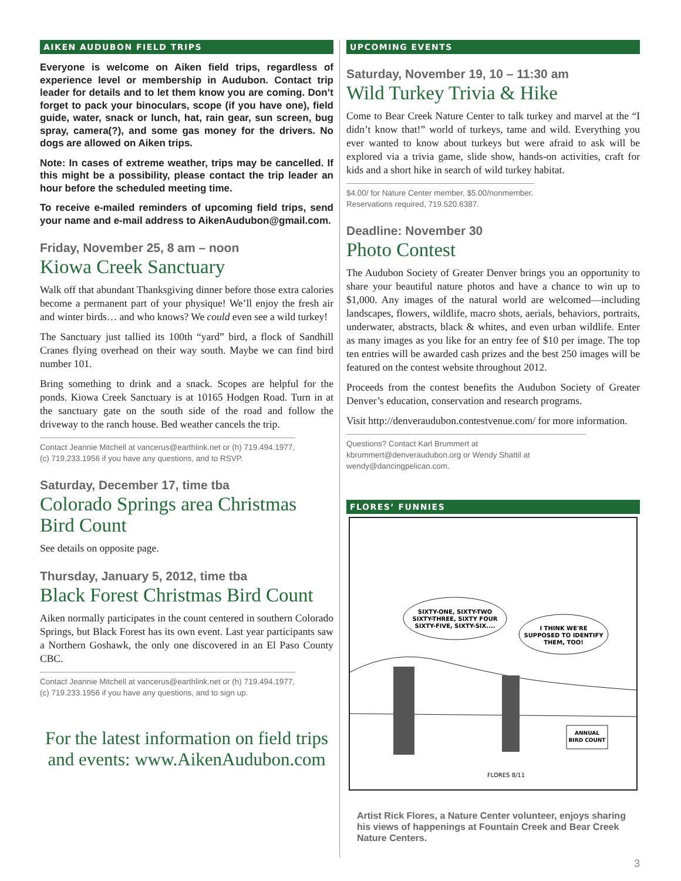AIKEN AUDUBON FIELD TRIPS
Everyone is welcome on Aiken field trips, regardless of experience level or membership in Audubon. Contact trip leader for details and to let them know you are coming. Don’t forget to pack your binoculars, scope (if you have one), field guide, water, snack or lunch, hat, rain gear, sun screen, bug spray, camera(?), and some gas money for the drivers. No dogs are allowed on Aiken trips.
Note: In cases of extreme weather, trips may be cancelled. If this might be a possibility, please contact the trip leader an hour before the scheduled meeting time.
To receive e-mailed reminders of upcoming field trips, send your name and e-mail address to AikenAudubon@gmail.com.
Friday, November 25, 8 am – noon
Kiowa Creek Sanctuary
Walk off that abundant Thanksgiving dinner before those extra calories become a permanent part of your physique! We’ll enjoy the fresh air and winter birds… and who knows? We could even see a wild turkey!
The Sanctuary just tallied its 100th “yard” bird, a flock of Sandhill Cranes flying overhead on their way south. Maybe we can find bird number 101.
Bring something to drink and a snack. Scopes are helpful for the ponds. Kiowa Creek Sanctuary is at 10165 Hodgen Road. Turn in at the sanctuary gate on the south side of the road and follow the driveway to the ranch house. Bed weather cancels the trip.
Contact Jeannie Mitchell at vancerus@earthlink.net or (h) 719.494.1977, (c) 719.233.1956 if you have any questions, and to RSVP.
Saturday, December 17, time tba
Colorado Springs area Christmas Bird Count
See details on opposite page.
Thursday, January 5, 2012, time tba
Black Forest Christmas Bird Count
Aiken normally participates in the count centered in southern Colorado Springs, but Black Forest has its own event. Last year participants saw a Northern Goshawk, the only one discovered in an El Paso County CBC.
Contact Jeannie Mitchell at vancerus@earthlink.net or (h) 719.494.1977, (c) 719.233.1956 if you have any questions, and to sign up.
For the latest information on field trips and events: www.AikenAudubon.com
UPCOMING EVENTS
Saturday, November 19, 10 – 11:30 am
Wild Turkey Trivia & Hike
Come to Bear Creek Nature Center to talk turkey and marvel at the “I didn’t know that!” world of turkeys, tame and wild. Everything you ever wanted to know about turkeys but were afraid to ask will be explored via a trivia game, slide show, hands-on activities, craft for kids and a short hike in search of wild turkey habitat.
$4.00/ for Nature Center member, $5.00/nonmember. Reservations required, 719.520.6387.
Deadline: November 30
Photo Contest
The Audubon Society of Greater Denver brings you an opportunity to share your beautiful nature photos and have a chance to win up to $1,000. Any images of the natural world are welcomed—including landscapes, flowers, wildlife, macro shots, aerials, behaviors, portraits, underwater, abstracts, black & whites, and even urban wildlife. Enter as many images as you like for an entry fee of $10 per image. The top ten entries will be awarded cash prizes and the best 250 images will be featured on the contest website throughout 2012.
Proceeds from the contest benefits the Audubon Society of Greater Denver’s education, conservation and research programs.
Visit http://denveraudubon.contestvenue.com/ for more information.
Questions? Contact Karl Brummert at kbrummert@denveraudubon.org or Wendy Shattil at wendy@dancingpelican.com.
FLORES’ FUNNIES
SIXTY-ONE, SIXTY-TWO
SIXTY-THREE, SIXTY FOUR
SIXTY-FIVE, SIXTY-SIX....
I THINK WE'RE
SUPPOSED TO IDENTIFY
THEM, TOO!
ANNUAL
BIRD COUNT
FLORES 8/11
Artist Rick Flores, a Nature Center volunteer, enjoys sharing his views of happenings at Fountain Creek and Bear Creek Nature Centers.
3